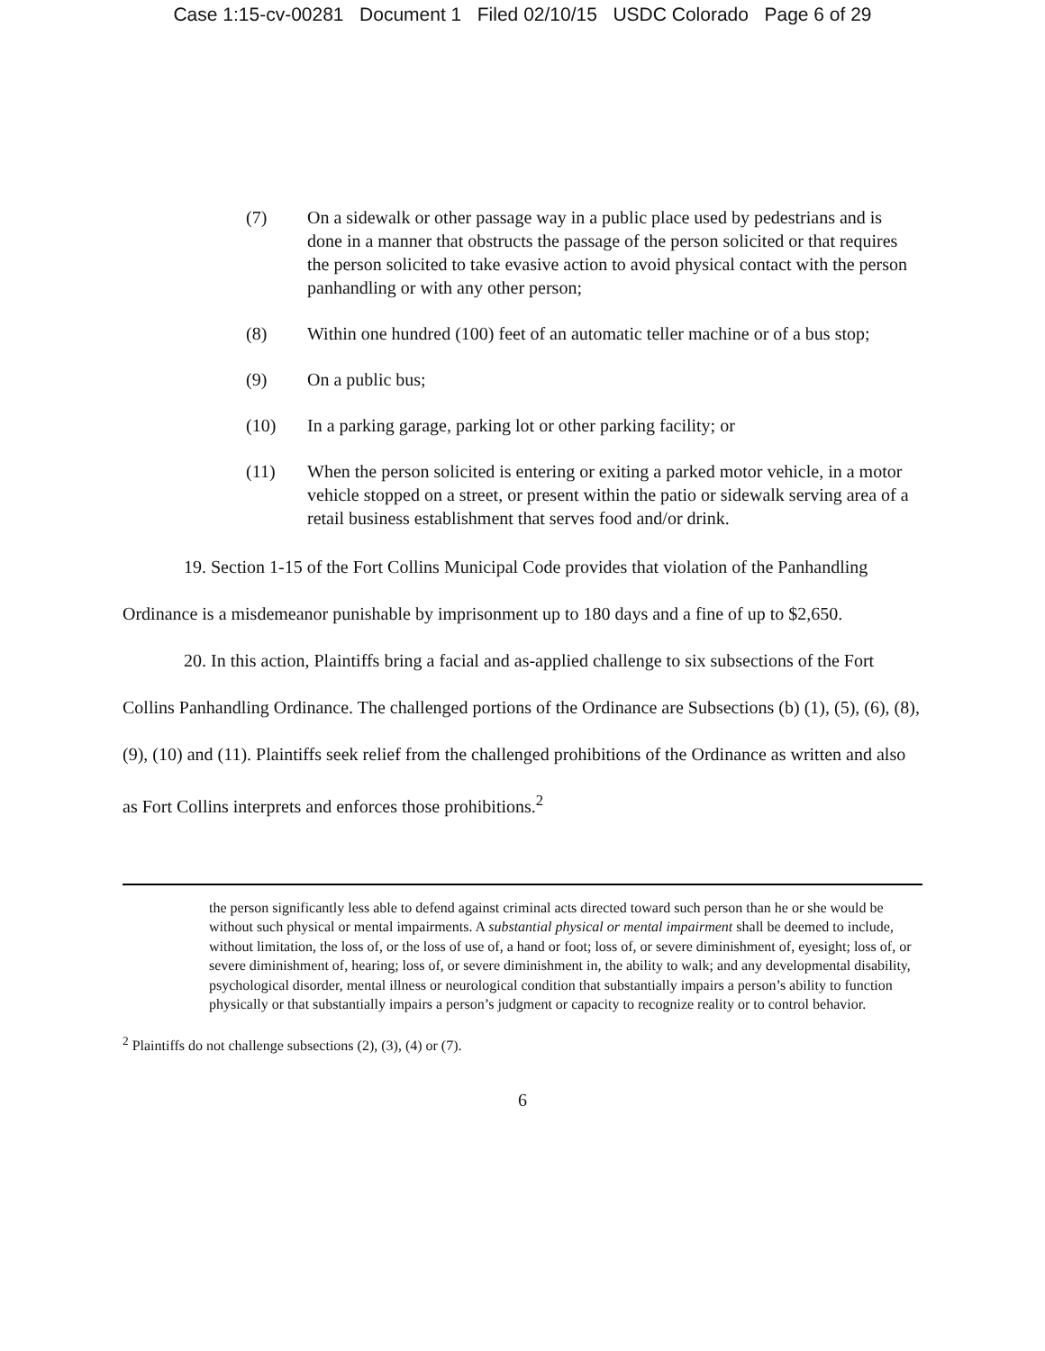Case 1:15-cv-00281 Document 1 Filed 02/10/15 USDC Colorado Page 6 of 29
(7) On a sidewalk or other passage way in a public place used by pedestrians and is done in a manner that obstructs the passage of the person solicited or that requires the person solicited to take evasive action to avoid physical contact with the person panhandling or with any other person;
(8) Within one hundred (100) feet of an automatic teller machine or of a bus stop;
(9) On a public bus;
(10) In a parking garage, parking lot or other parking facility; or
(11) When the person solicited is entering or exiting a parked motor vehicle, in a motor vehicle stopped on a street, or present within the patio or sidewalk serving area of a retail business establishment that serves food and/or drink.
19. Section 1-15 of the Fort Collins Municipal Code provides that violation of the Panhandling Ordinance is a misdemeanor punishable by imprisonment up to 180 days and a fine of up to $2,650.
20. In this action, Plaintiffs bring a facial and as-applied challenge to six subsections of the Fort Collins Panhandling Ordinance. The challenged portions of the Ordinance are Subsections (b) (1), (5), (6), (8), (9), (10) and (11). Plaintiffs seek relief from the challenged prohibitions of the Ordinance as written and also as Fort Collins interprets and enforces those prohibitions.<sup>2</sup>
the person significantly less able to defend against criminal acts directed toward such person than he or she would be without such physical or mental impairments. A substantial physical or mental impairment shall be deemed to include, without limitation, the loss of, or the loss of use of, a hand or foot; loss of, or severe diminishment of, eyesight; loss of, or severe diminishment of, hearing; loss of, or severe diminishment in, the ability to walk; and any developmental disability, psychological disorder, mental illness or neurological condition that substantially impairs a person’s ability to function physically or that substantially impairs a person’s judgment or capacity to recognize reality or to control behavior.
<sup>2</sup> Plaintiffs do not challenge subsections (2), (3), (4) or (7).
6